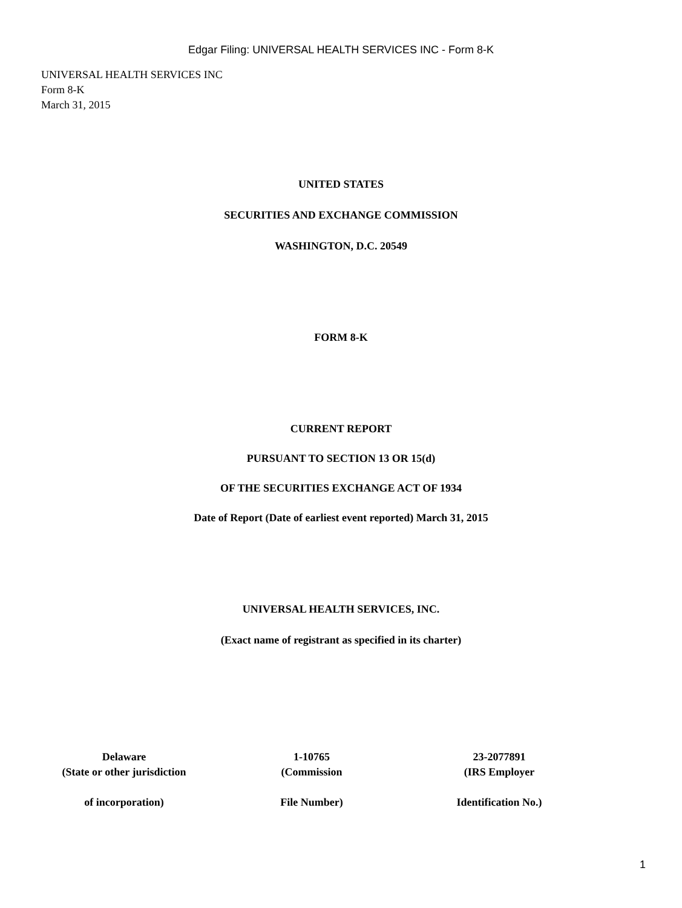Edgar Filing: UNIVERSAL HEALTH SERVICES INC - Form 8-K
UNIVERSAL HEALTH SERVICES INC
Form 8-K
March 31, 2015
UNITED STATES
SECURITIES AND EXCHANGE COMMISSION
WASHINGTON, D.C. 20549
FORM 8-K
CURRENT REPORT
PURSUANT TO SECTION 13 OR 15(d)
OF THE SECURITIES EXCHANGE ACT OF 1934
Date of Report (Date of earliest event reported) March 31, 2015
UNIVERSAL HEALTH SERVICES, INC.
(Exact name of registrant as specified in its charter)
| Delaware (State or other jurisdiction of incorporation) | 1-10765 (Commission File Number) | 23-2077891 (IRS Employer Identification No.) |
1